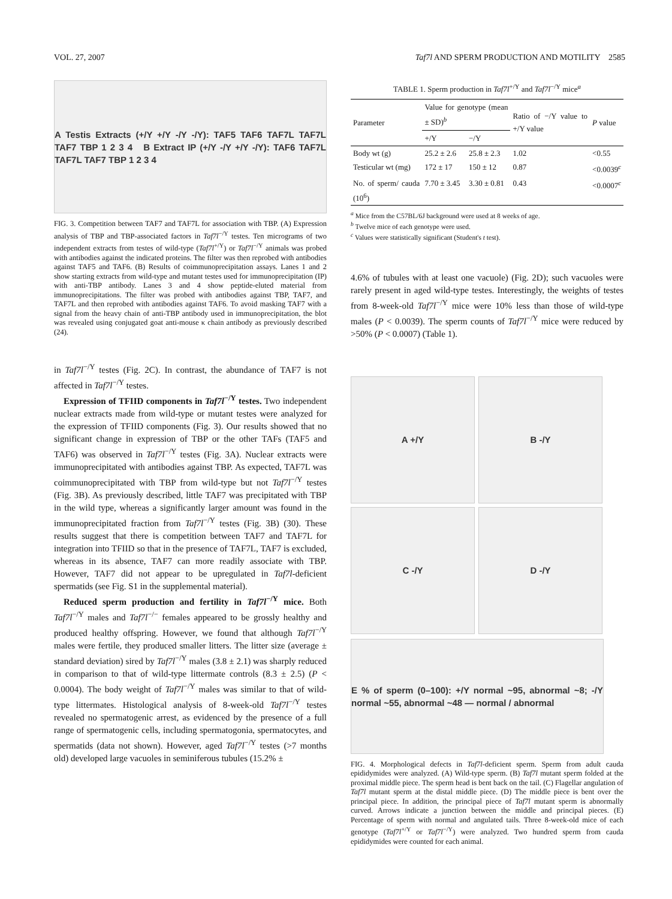VOL. 27, 2007 Taf7l AND SPERM PRODUCTION AND MOTILITY 2585
A Testis Extracts (+/Y +/Y -/Y -/Y): TAF5 TAF6 TAF7L TAF7L TAF7 TBP 1 2 3 4 B Extract IP (+/Y -/Y +/Y -/Y): TAF6 TAF7L TAF7L TAF7 TBP 1 2 3 4
FIG. 3. Competition between TAF7 and TAF7L for association with TBP. (A) Expression analysis of TBP and TBP-associated factors in Taf7l<sup>−/Y</sup> testes. Ten micrograms of two independent extracts from testes of wild-type (Taf7l<sup>+/Y</sup>) or Taf7l<sup>−/Y</sup> animals was probed with antibodies against the indicated proteins. The filter was then reprobed with antibodies against TAF5 and TAF6. (B) Results of coimmunoprecipitation assays. Lanes 1 and 2 show starting extracts from wild-type and mutant testes used for immunoprecipitation (IP) with anti-TBP antibody. Lanes 3 and 4 show peptide-eluted material from immunoprecipitations. The filter was probed with antibodies against TBP, TAF7, and TAF7L and then reprobed with antibodies against TAF6. To avoid masking TAF7 with a signal from the heavy chain of anti-TBP antibody used in immunoprecipitation, the blot was revealed using conjugated goat anti-mouse κ chain antibody as previously described (24).
in Taf7l<sup>−/Y</sup> testes (Fig. 2C). In contrast, the abundance of TAF7 is not affected in Taf7l<sup>−/Y</sup> testes.
Expression of TFIID components in Taf7l<sup>−/Y</sup> testes. Two independent nuclear extracts made from wild-type or mutant testes were analyzed for the expression of TFIID components (Fig. 3). Our results showed that no significant change in expression of TBP or the other TAFs (TAF5 and TAF6) was observed in Taf7l<sup>−/Y</sup> testes (Fig. 3A). Nuclear extracts were immunoprecipitated with antibodies against TBP. As expected, TAF7L was coimmunoprecipitated with TBP from wild-type but not Taf7l<sup>−/Y</sup> testes (Fig. 3B). As previously described, little TAF7 was precipitated with TBP in the wild type, whereas a significantly larger amount was found in the immunoprecipitated fraction from Taf7l<sup>−/Y</sup> testes (Fig. 3B) (30). These results suggest that there is competition between TAF7 and TAF7L for integration into TFIID so that in the presence of TAF7L, TAF7 is excluded, whereas in its absence, TAF7 can more readily associate with TBP. However, TAF7 did not appear to be upregulated in Taf7l-deficient spermatids (see Fig. S1 in the supplemental material).
Reduced sperm production and fertility in Taf7l<sup>−/Y</sup> mice. Both Taf7l<sup>−/Y</sup> males and Taf7l<sup>−/−</sup> females appeared to be grossly healthy and produced healthy offspring. However, we found that although Taf7l<sup>−/Y</sup> males were fertile, they produced smaller litters. The litter size (average ± standard deviation) sired by Taf7l<sup>−/Y</sup> males (3.8 ± 2.1) was sharply reduced in comparison to that of wild-type littermate controls (8.3 ± 2.5) (P < 0.0004). The body weight of Taf7l<sup>−/Y</sup> males was similar to that of wild-type littermates. Histological analysis of 8-week-old Taf7l<sup>−/Y</sup> testes revealed no spermatogenic arrest, as evidenced by the presence of a full range of spermatogenic cells, including spermatogonia, spermatocytes, and spermatids (data not shown). However, aged Taf7l<sup>−/Y</sup> testes (>7 months old) developed large vacuoles in seminiferous tubules (15.2% ±
TABLE 1. Sperm production in Taf7l<sup>+/Y</sup> and Taf7l<sup>−/Y</sup> mice<sup>a</sup>
| Parameter | Value for genotype (mean ± SD)<sup>b</sup> | | Ratio of −/Y value to +/Y value | P value |
| --- | --- | --- | --- | --- |
| | +/Y | −/Y | | |
| Body wt (g) | 25.2 ± 2.6 | 25.8 ± 2.3 | 1.02 | <0.55 |
| Testicular wt (mg) | 172 ± 17 | 150 ± 12 | 0.87 | <0.0039<sup>c</sup> |
| No. of sperm/ cauda (10<sup>6</sup>) | 7.70 ± 3.45 | 3.30 ± 0.81 | 0.43 | <0.0007<sup>c</sup> |
<sup>a</sup> Mice from the C57BL/6J background were used at 8 weeks of age.
<sup>b</sup> Twelve mice of each genotype were used.
<sup>c</sup> Values were statistically significant (Student's t test).
4.6% of tubules with at least one vacuole) (Fig. 2D); such vacuoles were rarely present in aged wild-type testes. Interestingly, the weights of testes from 8-week-old Taf7l<sup>−/Y</sup> mice were 10% less than those of wild-type males (P < 0.0039). The sperm counts of Taf7l<sup>−/Y</sup> mice were reduced by >50% (P < 0.0007) (Table 1).
A +/Y
B -/Y
C -/Y
D -/Y
E % of sperm (0–100): +/Y normal ~95, abnormal ~8; -/Y normal ~55, abnormal ~48 — normal / abnormal
FIG. 4. Morphological defects in Taf7l-deficient sperm. Sperm from adult cauda epididymides were analyzed. (A) Wild-type sperm. (B) Taf7l mutant sperm folded at the proximal middle piece. The sperm head is bent back on the tail. (C) Flagellar angulation of Taf7l mutant sperm at the distal middle piece. (D) The middle piece is bent over the principal piece. In addition, the principal piece of Taf7l mutant sperm is abnormally curved. Arrows indicate a junction between the middle and principal pieces. (E) Percentage of sperm with normal and angulated tails. Three 8-week-old mice of each genotype (Taf7l<sup>+/Y</sup> or Taf7l<sup>−/Y</sup>) were analyzed. Two hundred sperm from cauda epididymides were counted for each animal.